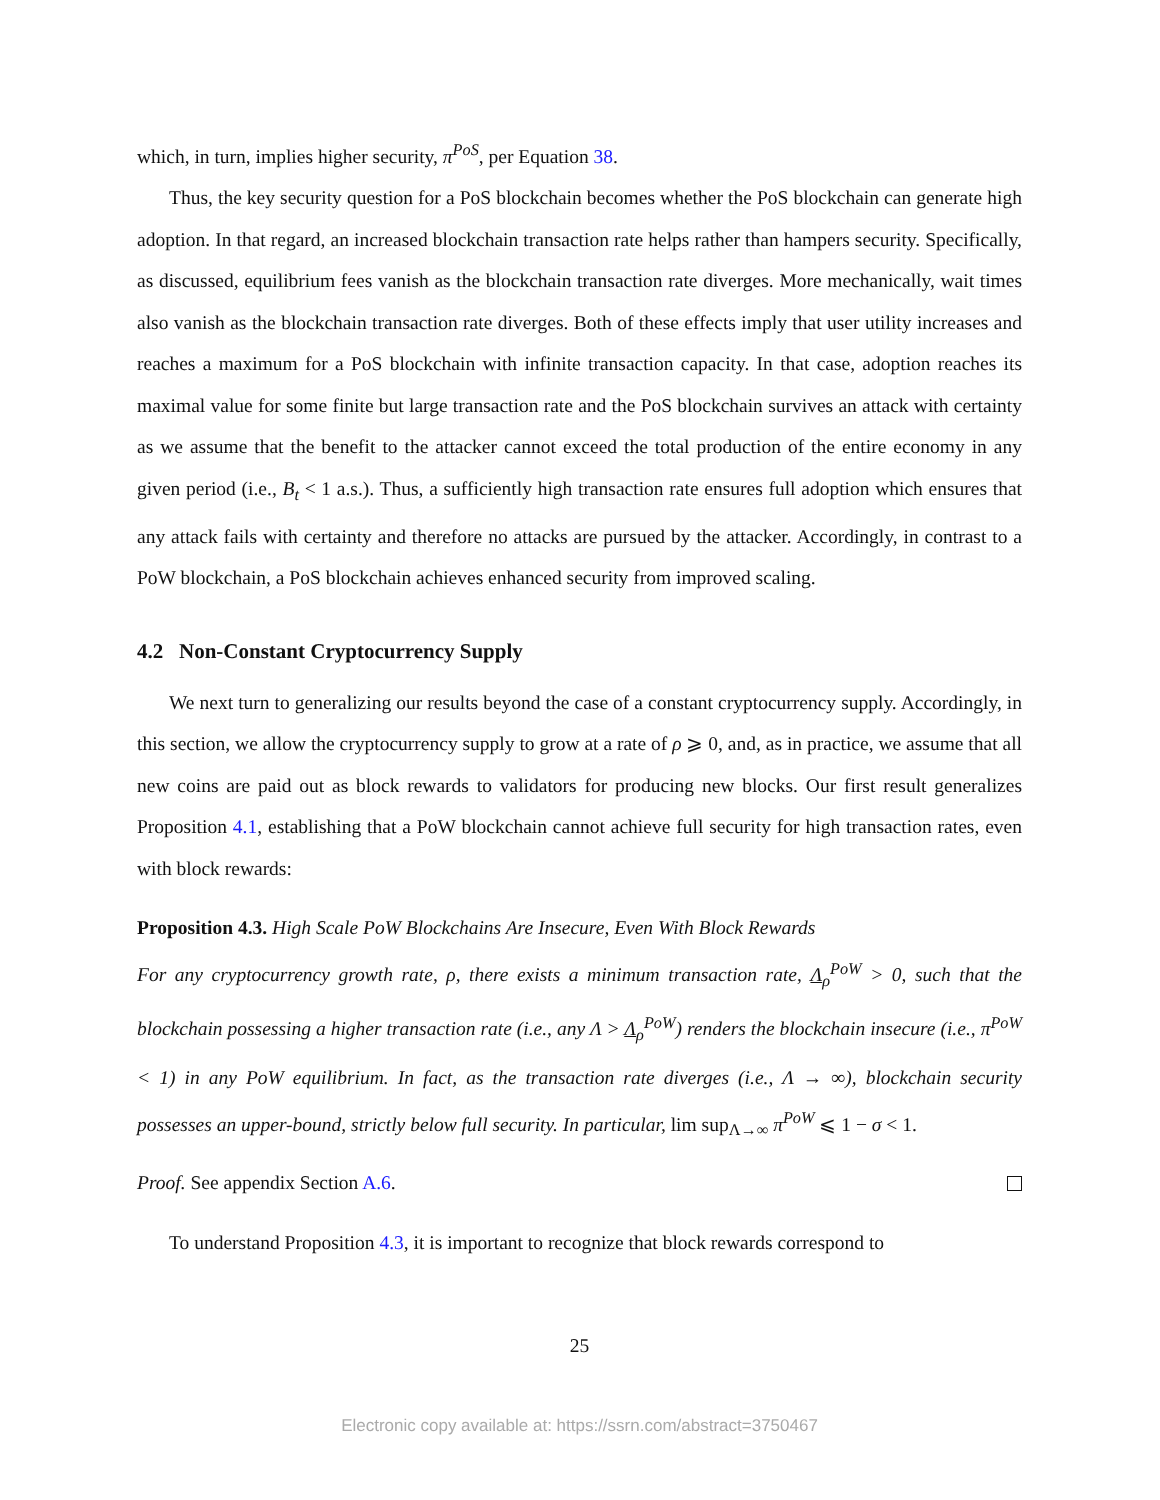which, in turn, implies higher security, π<sup>PoS</sup>, per Equation 38.
Thus, the key security question for a PoS blockchain becomes whether the PoS blockchain can generate high adoption. In that regard, an increased blockchain transaction rate helps rather than hampers security. Specifically, as discussed, equilibrium fees vanish as the blockchain transaction rate diverges. More mechanically, wait times also vanish as the blockchain transaction rate diverges. Both of these effects imply that user utility increases and reaches a maximum for a PoS blockchain with infinite transaction capacity. In that case, adoption reaches its maximal value for some finite but large transaction rate and the PoS blockchain survives an attack with certainty as we assume that the benefit to the attacker cannot exceed the total production of the entire economy in any given period (i.e., B<sub>t</sub> < 1 a.s.). Thus, a sufficiently high transaction rate ensures full adoption which ensures that any attack fails with certainty and therefore no attacks are pursued by the attacker. Accordingly, in contrast to a PoW blockchain, a PoS blockchain achieves enhanced security from improved scaling.
4.2 Non-Constant Cryptocurrency Supply
We next turn to generalizing our results beyond the case of a constant cryptocurrency supply. Accordingly, in this section, we allow the cryptocurrency supply to grow at a rate of ρ ⩾ 0, and, as in practice, we assume that all new coins are paid out as block rewards to validators for producing new blocks. Our first result generalizes Proposition 4.1, establishing that a PoW blockchain cannot achieve full security for high transaction rates, even with block rewards:
Proposition 4.3. High Scale PoW Blockchains Are Insecure, Even With Block Rewards
For any cryptocurrency growth rate, ρ, there exists a minimum transaction rate, Λ<sub>ρ</sub><sup>PoW</sup> > 0, such that the blockchain possessing a higher transaction rate (i.e., any Λ > Λ<sub>ρ</sub><sup>PoW</sup>) renders the blockchain insecure (i.e., π<sup>PoW</sup> < 1) in any PoW equilibrium. In fact, as the transaction rate diverges (i.e., Λ → ∞), blockchain security possesses an upper-bound, strictly below full security. In particular, lim sup<sub>Λ→∞</sub> π<sup>PoW</sup> ⩽ 1 − σ < 1.
Proof. See appendix Section A.6.
To understand Proposition 4.3, it is important to recognize that block rewards correspond to
25
Electronic copy available at: https://ssrn.com/abstract=3750467